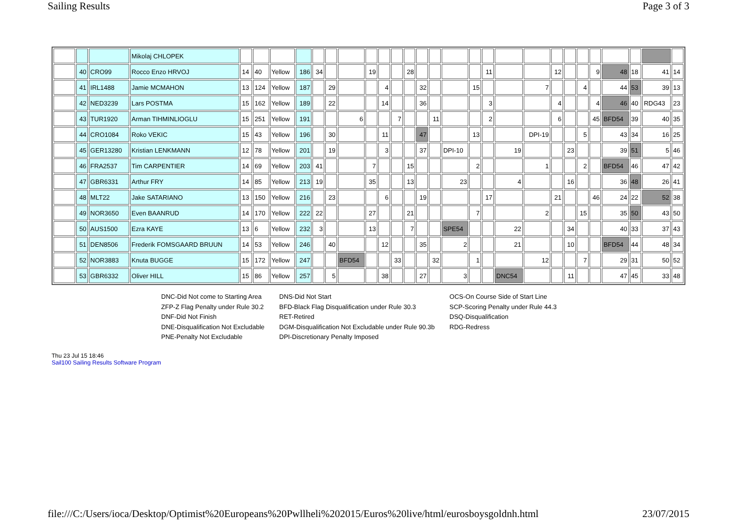Sailing Results Page 3 of 3
| | | | Mikolaj CHLOPEK | | | | | | | | | | | | | | | | | | | | | | | | | | |
| | 40 | CRO99 | Rocco Enzo HRVOJ | 14 | 40 | Yellow | 186 | 34 | | | 19 | | | 28 | | | | | 11 | | | 12 | | | 9 | 48 | 18 | 41 | 14 |
| | 41 | IRL1488 | Jamie MCMAHON | 13 | 124 | Yellow | 187 | | 29 | | | 4 | | | 32 | | | 15 | | | 7 | | | 4 | | 44 | 53 | 39 | 13 |
| | 42 | NED3239 | Lars POSTMA | 15 | 162 | Yellow | 189 | | 22 | | | 14 | | | 36 | | | | 3 | | | 4 | | | 4 | 46 | 40 | RDG43 | 23 |
| | 43 | TUR1920 | Arman TIHMINLIOGLU | 15 | 251 | Yellow | 191 | | | 6 | | | 7 | | | 11 | | | 2 | | | 6 | | | 45 | BFD54 | 39 | 40 | 35 |
| | 44 | CRO1084 | Roko VEKIC | 15 | 43 | Yellow | 196 | | 30 | | | 11 | | | 47 | | | 13 | | | DPI-19 | | | 5 | | 43 | 34 | 16 | 25 |
| | 45 | GER13280 | Kristian LENKMANN | 12 | 78 | Yellow | 201 | | 19 | | | 3 | | | 37 | | DPI-10 | | | 19 | | | 23 | | | 39 | 51 | 5 | 46 |
| | 46 | FRA2537 | Tim CARPENTIER | 14 | 69 | Yellow | 203 | 41 | | | 7 | | | 15 | | | | 2 | | | 1 | | | 2 | | BFD54 | 46 | 47 | 42 |
| | 47 | GBR6331 | Arthur FRY | 14 | 85 | Yellow | 213 | 19 | | | 35 | | | 13 | | | 23 | | | 4 | | | 16 | | | 36 | 48 | 26 | 41 |
| | 48 | MLT22 | Jake SATARIANO | 13 | 150 | Yellow | 216 | | 23 | | | 6 | | | 19 | | | | 17 | | | 21 | | | 46 | 24 | 22 | 52 | 38 |
| | 49 | NOR3650 | Even BAANRUD | 14 | 170 | Yellow | 222 | 22 | | | 27 | | | 21 | | | | 7 | | | 2 | | | 15 | | 35 | 50 | 43 | 50 |
| | 50 | AUS1500 | Ezra KAYE | 13 | 6 | Yellow | 232 | 3 | | | 13 | | | 7 | | | SPE54 | | | 22 | | | 34 | | | 40 | 33 | 37 | 43 |
| | 51 | DEN8506 | Frederik FOMSGAARD BRUUN | 14 | 53 | Yellow | 246 | | 40 | | | 12 | | | 35 | | 2 | | | 21 | | | 10 | | | BFD54 | 44 | 48 | 34 |
| | 52 | NOR3883 | Knuta BUGGE | 15 | 172 | Yellow | 247 | | | BFD54 | | | 33 | | | 32 | | 1 | | | 12 | | | 7 | | 29 | 31 | 50 | 52 |
| | 53 | GBR6332 | Oliver HILL | 15 | 86 | Yellow | 257 | | 5 | | | 38 | | | 27 | | 3 | | | DNC54 | | | 11 | | | 47 | 45 | 33 | 48 |
DNC-Did Not come to Starting Area
ZFP-Z Flag Penalty under Rule 30.2
DNF-Did Not Finish
DNE-Disqualification Not Excludable
PNE-Penalty Not Excludable
DNS-Did Not Start
BFD-Black Flag Disqualification under Rule 30.3
RET-Retired
DGM-Disqualification Not Excludable under Rule 90.3b
DPI-Discretionary Penalty Imposed
OCS-On Course Side of Start Line
SCP-Scoring Penalty under Rule 44.3
DSQ-Disqualification
RDG-Redress
Thu 23 Jul 15 18:46
Sail100 Sailing Results Software Program
file:///C:/Users/ioca/Desktop/Optimist%20Europeans%20Pwllheli%202015/Euros%20live/html/eurosboysgoldnh.html 23/07/2015